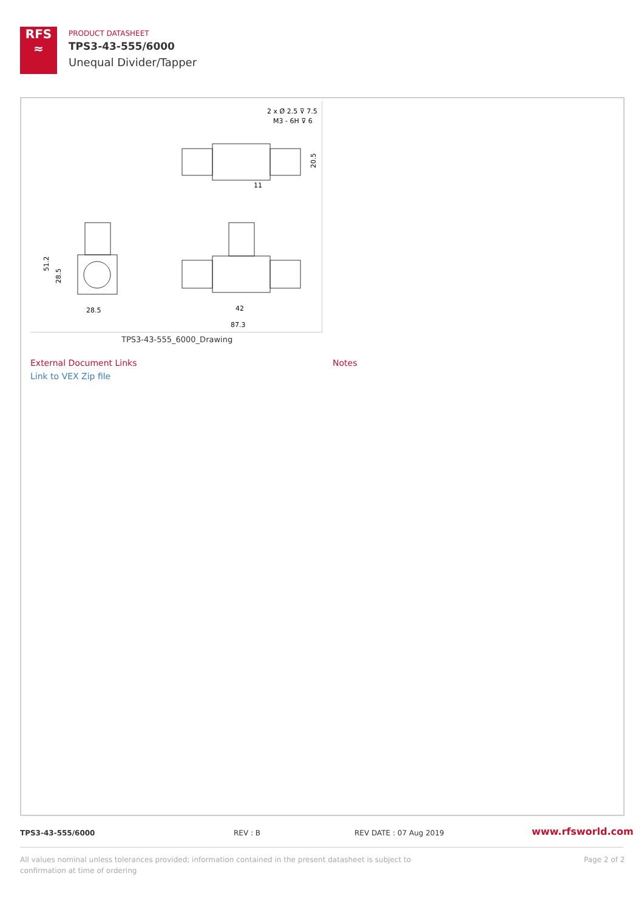RFS
≈
PRODUCT DATASHEET
TPS3-43-555/6000
Unequal Divider/Tapper
2 x Ø 2.5 ⊽ 7.5
M3 - 6H ⊽ 6
28.5
42
87.3
11
20.5
51.2
28.5
TPS3-43-555_6000_Drawing
External Document Links Notes
Link to VEX Zip file
TPS3-43-555/6000 REV : B REV DATE : 07 Aug 2019 www.rfsworld.com
All values nominal unless tolerances provided; information contained in the present datasheet is subject to confirmation at time of ordering
Page 2 of 2